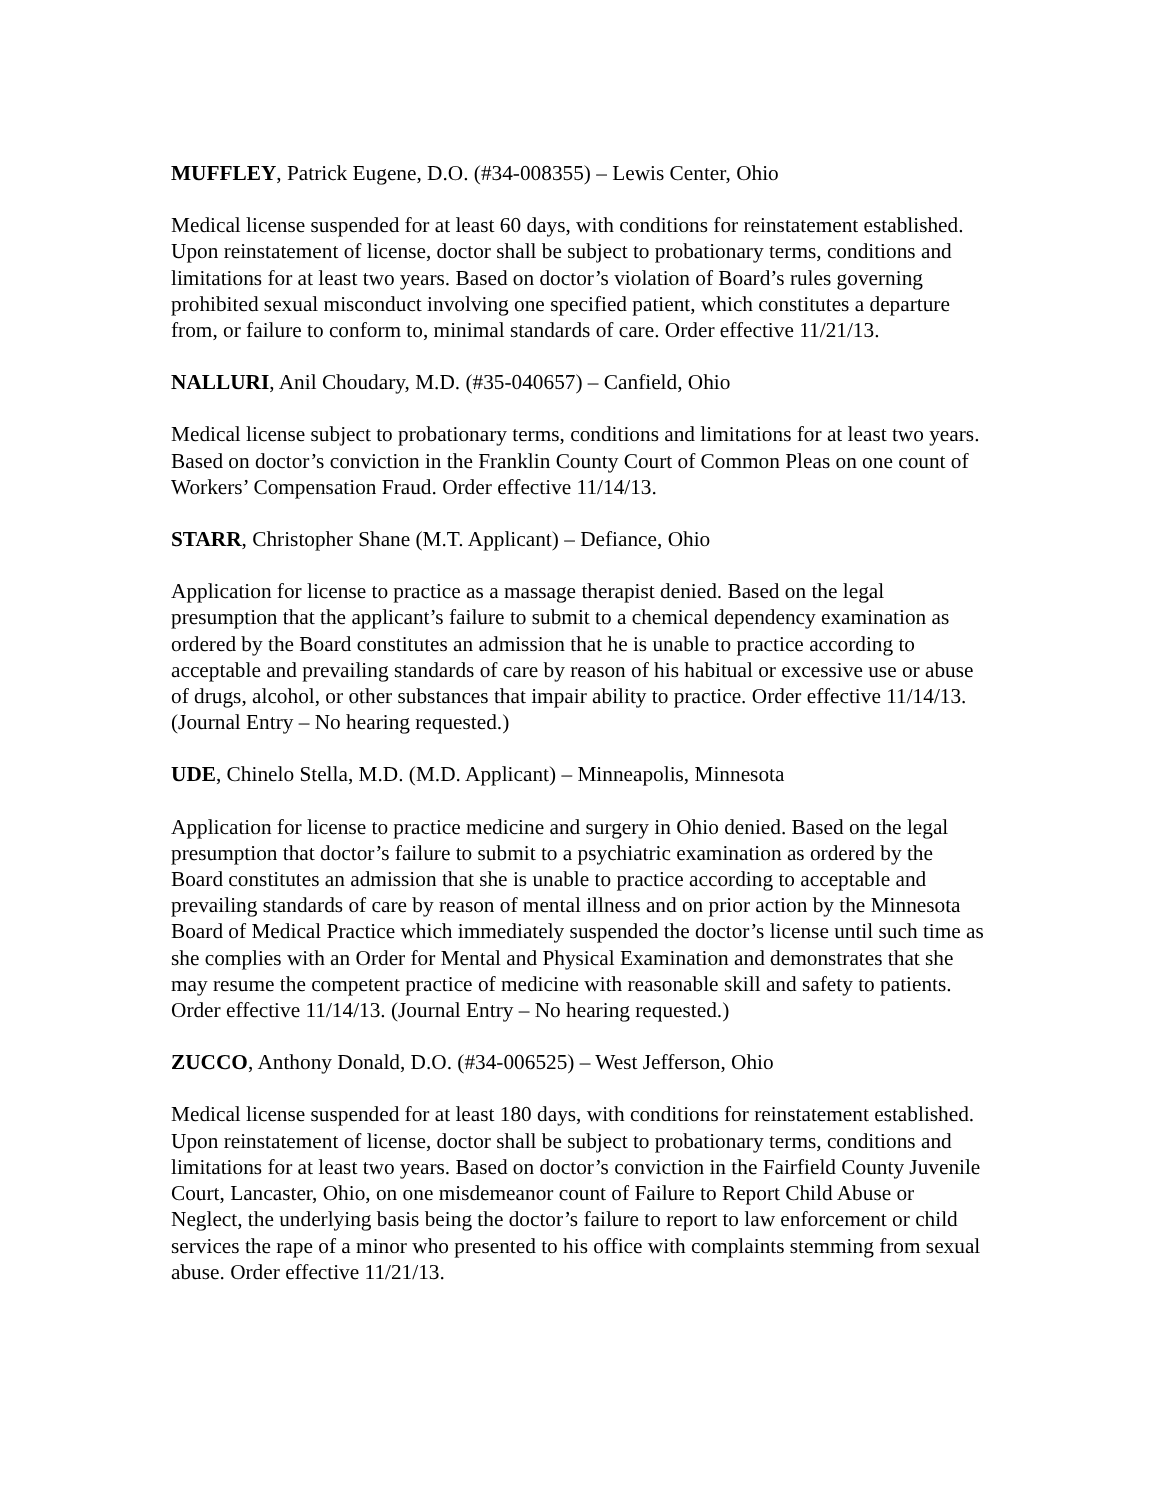MUFFLEY, Patrick Eugene, D.O. (#34-008355) – Lewis Center, Ohio
Medical license suspended for at least 60 days, with conditions for reinstatement established. Upon reinstatement of license, doctor shall be subject to probationary terms, conditions and limitations for at least two years. Based on doctor’s violation of Board’s rules governing prohibited sexual misconduct involving one specified patient, which constitutes a departure from, or failure to conform to, minimal standards of care. Order effective 11/21/13.
NALLURI, Anil Choudary, M.D. (#35-040657) – Canfield, Ohio
Medical license subject to probationary terms, conditions and limitations for at least two years. Based on doctor’s conviction in the Franklin County Court of Common Pleas on one count of Workers’ Compensation Fraud. Order effective 11/14/13.
STARR, Christopher Shane (M.T. Applicant) – Defiance, Ohio
Application for license to practice as a massage therapist denied. Based on the legal presumption that the applicant’s failure to submit to a chemical dependency examination as ordered by the Board constitutes an admission that he is unable to practice according to acceptable and prevailing standards of care by reason of his habitual or excessive use or abuse of drugs, alcohol, or other substances that impair ability to practice. Order effective 11/14/13. (Journal Entry – No hearing requested.)
UDE, Chinelo Stella, M.D. (M.D. Applicant) – Minneapolis, Minnesota
Application for license to practice medicine and surgery in Ohio denied. Based on the legal presumption that doctor’s failure to submit to a psychiatric examination as ordered by the Board constitutes an admission that she is unable to practice according to acceptable and prevailing standards of care by reason of mental illness and on prior action by the Minnesota Board of Medical Practice which immediately suspended the doctor’s license until such time as she complies with an Order for Mental and Physical Examination and demonstrates that she may resume the competent practice of medicine with reasonable skill and safety to patients. Order effective 11/14/13. (Journal Entry – No hearing requested.)
ZUCCO, Anthony Donald, D.O. (#34-006525) – West Jefferson, Ohio
Medical license suspended for at least 180 days, with conditions for reinstatement established. Upon reinstatement of license, doctor shall be subject to probationary terms, conditions and limitations for at least two years. Based on doctor’s conviction in the Fairfield County Juvenile Court, Lancaster, Ohio, on one misdemeanor count of Failure to Report Child Abuse or Neglect, the underlying basis being the doctor’s failure to report to law enforcement or child services the rape of a minor who presented to his office with complaints stemming from sexual abuse. Order effective 11/21/13.